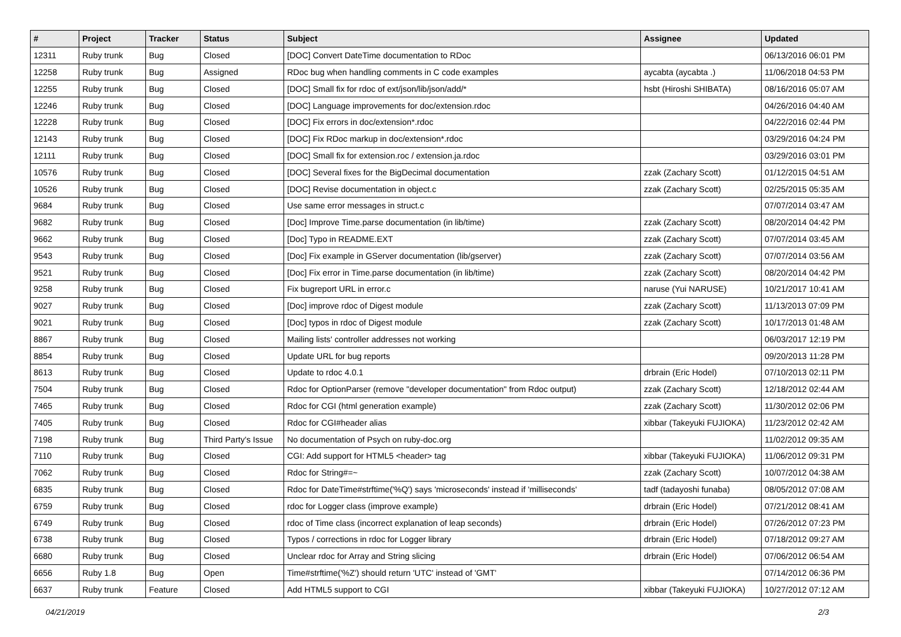| # | Project | Tracker | Status | Subject | Assignee | Updated |
| --- | --- | --- | --- | --- | --- | --- |
| 12311 | Ruby trunk | Bug | Closed | [DOC] Convert DateTime documentation to RDoc | | 06/13/2016 06:01 PM |
| 12258 | Ruby trunk | Bug | Assigned | RDoc bug when handling comments in C code examples | aycabta (aycabta .) | 11/06/2018 04:53 PM |
| 12255 | Ruby trunk | Bug | Closed | [DOC] Small fix for rdoc of ext/json/lib/json/add/* | hsbt (Hiroshi SHIBATA) | 08/16/2016 05:07 AM |
| 12246 | Ruby trunk | Bug | Closed | [DOC] Language improvements for doc/extension.rdoc | | 04/26/2016 04:40 AM |
| 12228 | Ruby trunk | Bug | Closed | [DOC] Fix errors in doc/extension*.rdoc | | 04/22/2016 02:44 PM |
| 12143 | Ruby trunk | Bug | Closed | [DOC] Fix RDoc markup in doc/extension*.rdoc | | 03/29/2016 04:24 PM |
| 12111 | Ruby trunk | Bug | Closed | [DOC] Small fix for extension.roc / extension.ja.rdoc | | 03/29/2016 03:01 PM |
| 10576 | Ruby trunk | Bug | Closed | [DOC] Several fixes for the BigDecimal documentation | zzak (Zachary Scott) | 01/12/2015 04:51 AM |
| 10526 | Ruby trunk | Bug | Closed | [DOC] Revise documentation in object.c | zzak (Zachary Scott) | 02/25/2015 05:35 AM |
| 9684 | Ruby trunk | Bug | Closed | Use same error messages in struct.c | | 07/07/2014 03:47 AM |
| 9682 | Ruby trunk | Bug | Closed | [Doc] Improve Time.parse documentation (in lib/time) | zzak (Zachary Scott) | 08/20/2014 04:42 PM |
| 9662 | Ruby trunk | Bug | Closed | [Doc] Typo in README.EXT | zzak (Zachary Scott) | 07/07/2014 03:45 AM |
| 9543 | Ruby trunk | Bug | Closed | [Doc] Fix example in GServer documentation (lib/gserver) | zzak (Zachary Scott) | 07/07/2014 03:56 AM |
| 9521 | Ruby trunk | Bug | Closed | [Doc] Fix error in Time.parse documentation (in lib/time) | zzak (Zachary Scott) | 08/20/2014 04:42 PM |
| 9258 | Ruby trunk | Bug | Closed | Fix bugreport URL in error.c | naruse (Yui NARUSE) | 10/21/2017 10:41 AM |
| 9027 | Ruby trunk | Bug | Closed | [Doc] improve rdoc of Digest module | zzak (Zachary Scott) | 11/13/2013 07:09 PM |
| 9021 | Ruby trunk | Bug | Closed | [Doc] typos in rdoc of Digest module | zzak (Zachary Scott) | 10/17/2013 01:48 AM |
| 8867 | Ruby trunk | Bug | Closed | Mailing lists' controller addresses not working | | 06/03/2017 12:19 PM |
| 8854 | Ruby trunk | Bug | Closed | Update URL for bug reports | | 09/20/2013 11:28 PM |
| 8613 | Ruby trunk | Bug | Closed | Update to rdoc 4.0.1 | drbrain (Eric Hodel) | 07/10/2013 02:11 PM |
| 7504 | Ruby trunk | Bug | Closed | Rdoc for OptionParser (remove "developer documentation" from Rdoc output) | zzak (Zachary Scott) | 12/18/2012 02:44 AM |
| 7465 | Ruby trunk | Bug | Closed | Rdoc for CGI (html generation example) | zzak (Zachary Scott) | 11/30/2012 02:06 PM |
| 7405 | Ruby trunk | Bug | Closed | Rdoc for CGI#header alias | xibbar (Takeyuki FUJIOKA) | 11/23/2012 02:42 AM |
| 7198 | Ruby trunk | Bug | Third Party's Issue | No documentation of Psych on ruby-doc.org | | 11/02/2012 09:35 AM |
| 7110 | Ruby trunk | Bug | Closed | CGI: Add support for HTML5 <header> tag | xibbar (Takeyuki FUJIOKA) | 11/06/2012 09:31 PM |
| 7062 | Ruby trunk | Bug | Closed | Rdoc for String#=~ | zzak (Zachary Scott) | 10/07/2012 04:38 AM |
| 6835 | Ruby trunk | Bug | Closed | Rdoc for DateTime#strftime('%Q') says 'microseconds' instead if 'milliseconds' | tadf (tadayoshi funaba) | 08/05/2012 07:08 AM |
| 6759 | Ruby trunk | Bug | Closed | rdoc for Logger class (improve example) | drbrain (Eric Hodel) | 07/21/2012 08:41 AM |
| 6749 | Ruby trunk | Bug | Closed | rdoc of Time class (incorrect explanation of leap seconds) | drbrain (Eric Hodel) | 07/26/2012 07:23 PM |
| 6738 | Ruby trunk | Bug | Closed | Typos / corrections in rdoc for Logger library | drbrain (Eric Hodel) | 07/18/2012 09:27 AM |
| 6680 | Ruby trunk | Bug | Closed | Unclear rdoc for Array and String slicing | drbrain (Eric Hodel) | 07/06/2012 06:54 AM |
| 6656 | Ruby 1.8 | Bug | Open | Time#strftime('%Z') should return 'UTC' instead of 'GMT' | | 07/14/2012 06:36 PM |
| 6637 | Ruby trunk | Feature | Closed | Add HTML5 support to CGI | xibbar (Takeyuki FUJIOKA) | 10/27/2012 07:12 AM |
04/21/2019 2/3